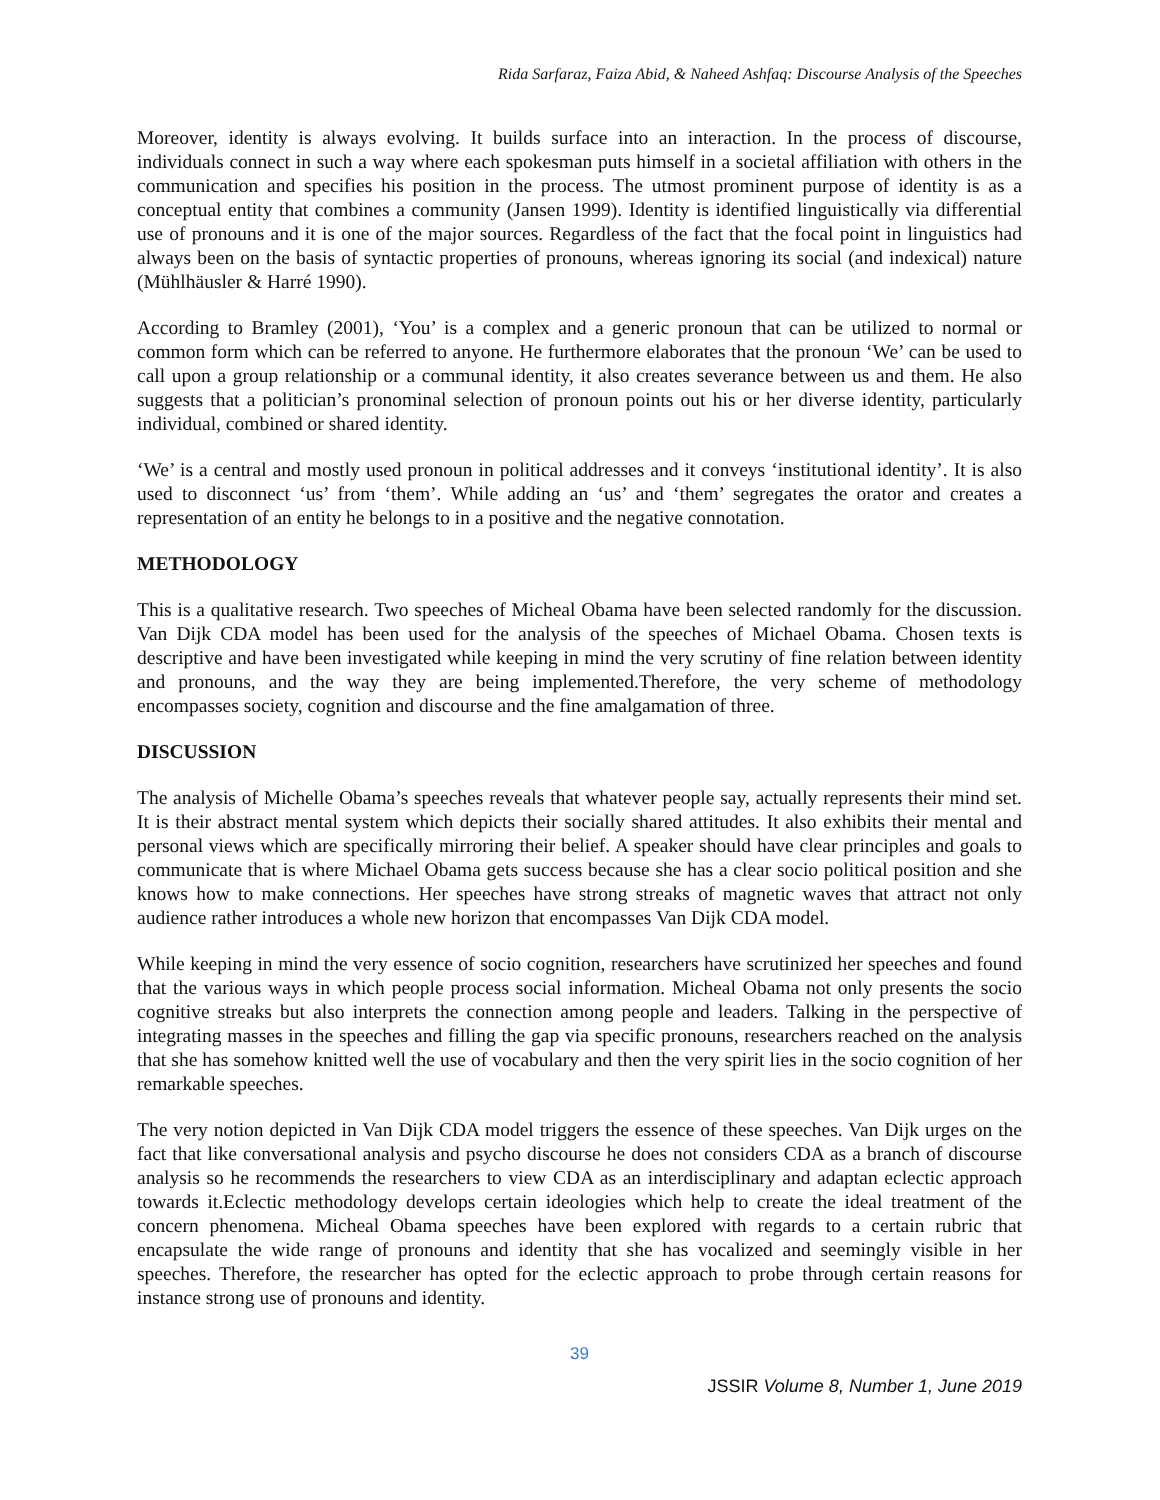Rida Sarfaraz, Faiza Abid, & Naheed Ashfaq: Discourse Analysis of the Speeches
Moreover, identity is always evolving. It builds surface into an interaction. In the process of discourse, individuals connect in such a way where each spokesman puts himself in a societal affiliation with others in the communication and specifies his position in the process. The utmost prominent purpose of identity is as a conceptual entity that combines a community (Jansen 1999). Identity is identified linguistically via differential use of pronouns and it is one of the major sources. Regardless of the fact that the focal point in linguistics had always been on the basis of syntactic properties of pronouns, whereas ignoring its social (and indexical) nature (Mühlhäusler & Harré 1990).
According to Bramley (2001), ‘You’ is a complex and a generic pronoun that can be utilized to normal or common form which can be referred to anyone. He furthermore elaborates that the pronoun ‘We’ can be used to call upon a group relationship or a communal identity, it also creates severance between us and them. He also suggests that a politician’s pronominal selection of pronoun points out his or her diverse identity, particularly individual, combined or shared identity.
‘We’ is a central and mostly used pronoun in political addresses and it conveys ‘institutional identity’. It is also used to disconnect ‘us’ from ‘them’. While adding an ‘us’ and ‘them’ segregates the orator and creates a representation of an entity he belongs to in a positive and the negative connotation.
METHODOLOGY
This is a qualitative research. Two speeches of Micheal Obama have been selected randomly for the discussion. Van Dijk CDA model has been used for the analysis of the speeches of Michael Obama. Chosen texts is descriptive and have been investigated while keeping in mind the very scrutiny of fine relation between identity and pronouns, and the way they are being implemented.Therefore, the very scheme of methodology encompasses society, cognition and discourse and the fine amalgamation of three.
DISCUSSION
The analysis of Michelle Obama’s speeches reveals that whatever people say, actually represents their mind set. It is their abstract mental system which depicts their socially shared attitudes. It also exhibits their mental and personal views which are specifically mirroring their belief. A speaker should have clear principles and goals to communicate that is where Michael Obama gets success because she has a clear socio political position and she knows how to make connections. Her speeches have strong streaks of magnetic waves that attract not only audience rather introduces a whole new horizon that encompasses Van Dijk CDA model.
While keeping in mind the very essence of socio cognition, researchers have scrutinized her speeches and found that the various ways in which people process social information. Micheal Obama not only presents the socio cognitive streaks but also interprets the connection among people and leaders. Talking in the perspective of integrating masses in the speeches and filling the gap via specific pronouns, researchers reached on the analysis that she has somehow knitted well the use of vocabulary and then the very spirit lies in the socio cognition of her remarkable speeches.
The very notion depicted in Van Dijk CDA model triggers the essence of these speeches. Van Dijk urges on the fact that like conversational analysis and psycho discourse he does not considers CDA as a branch of discourse analysis so he recommends the researchers to view CDA as an interdisciplinary and adaptan eclectic approach towards it.Eclectic methodology develops certain ideologies which help to create the ideal treatment of the concern phenomena. Micheal Obama speeches have been explored with regards to a certain rubric that encapsulate the wide range of pronouns and identity that she has vocalized and seemingly visible in her speeches. Therefore, the researcher has opted for the eclectic approach to probe through certain reasons for instance strong use of pronouns and identity.
39
JSSIR Volume 8, Number 1, June 2019